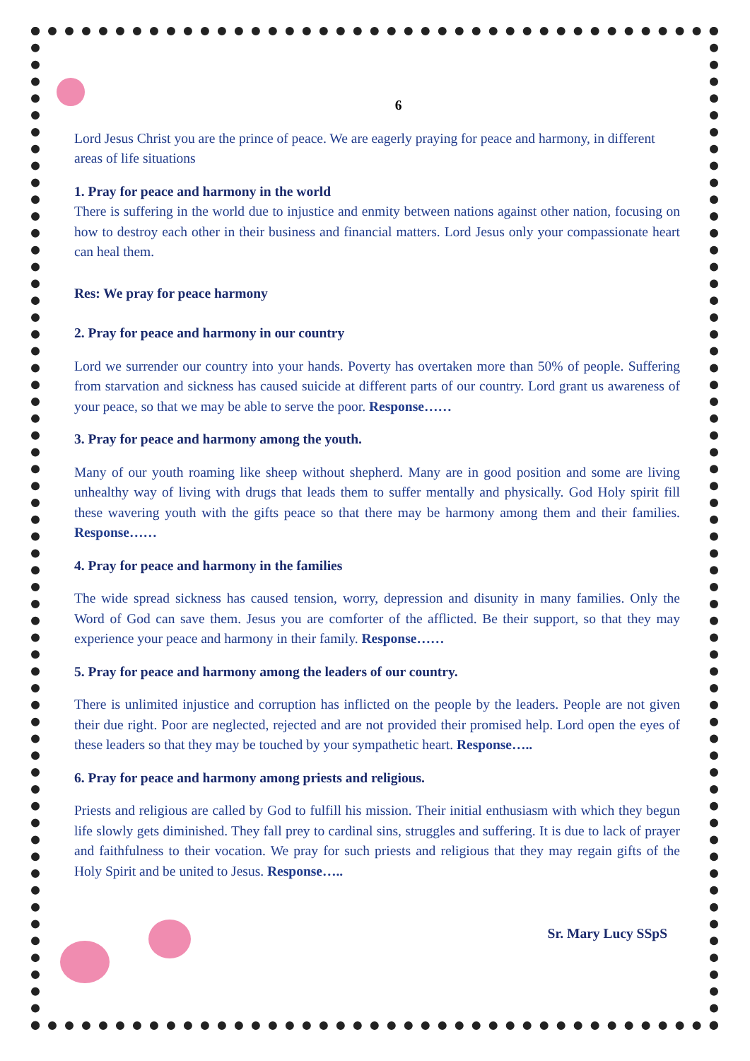6
Lord Jesus Christ you are the prince of peace. We are eagerly praying for peace and harmony, in different areas of life situations
1. Pray for peace and harmony in the world
There is suffering in the world due to injustice and enmity between nations against other nation, focusing on how to destroy each other in their business and financial matters. Lord Jesus only your compassionate heart can heal them.
Res: We pray for peace harmony
2. Pray for peace and harmony in our country
Lord we surrender our country into your hands. Poverty has overtaken more than 50% of people. Suffering from starvation and sickness has caused suicide at different parts of our country. Lord grant us awareness of your peace, so that we may be able to serve the poor. Response……
3. Pray for peace and harmony among the youth.
Many of our youth roaming like sheep without shepherd. Many are in good position and some are living unhealthy way of living with drugs that leads them to suffer mentally and physically. God Holy spirit fill these wavering youth with the gifts peace so that there may be harmony among them and their families. Response……
4. Pray for peace and harmony in the families
The wide spread sickness has caused tension, worry, depression and disunity in many families. Only the Word of God can save them. Jesus you are comforter of the afflicted. Be their support, so that they may experience your peace and harmony in their family. Response……
5. Pray for peace and harmony among the leaders of our country.
There is unlimited injustice and corruption has inflicted on the people by the leaders. People are not given their due right. Poor are neglected, rejected and are not provided their promised help. Lord open the eyes of these leaders so that they may be touched by your sympathetic heart. Response…..
6. Pray for peace and harmony among priests and religious.
Priests and religious are called by God to fulfill his mission. Their initial enthusiasm with which they begun life slowly gets diminished. They fall prey to cardinal sins, struggles and suffering. It is due to lack of prayer and faithfulness to their vocation. We pray for such priests and religious that they may regain gifts of the Holy Spirit and be united to Jesus. Response…..
Sr. Mary Lucy SSpS